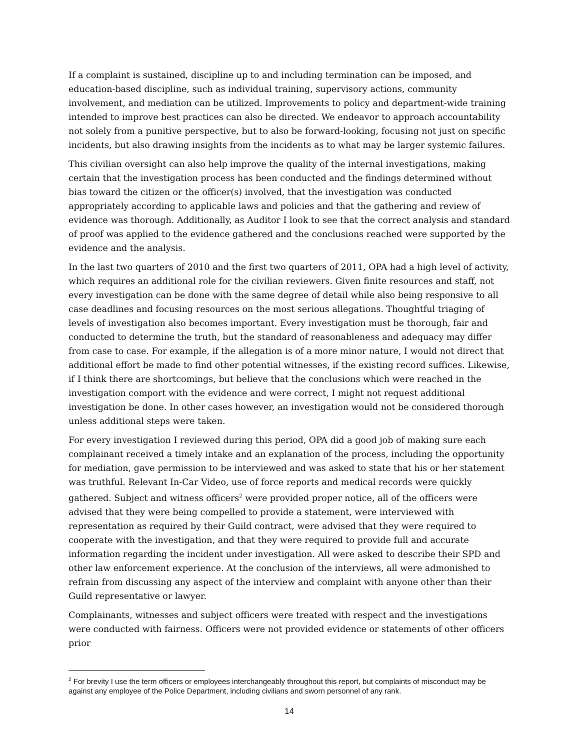If a complaint is sustained, discipline up to and including termination can be imposed, and education-based discipline, such as individual training, supervisory actions, community involvement, and mediation can be utilized. Improvements to policy and department-wide training intended to improve best practices can also be directed. We endeavor to approach accountability not solely from a punitive perspective, but to also be forward-looking, focusing not just on specific incidents, but also drawing insights from the incidents as to what may be larger systemic failures.
This civilian oversight can also help improve the quality of the internal investigations, making certain that the investigation process has been conducted and the findings determined without bias toward the citizen or the officer(s) involved, that the investigation was conducted appropriately according to applicable laws and policies and that the gathering and review of evidence was thorough. Additionally, as Auditor I look to see that the correct analysis and standard of proof was applied to the evidence gathered and the conclusions reached were supported by the evidence and the analysis.
In the last two quarters of 2010 and the first two quarters of 2011, OPA had a high level of activity, which requires an additional role for the civilian reviewers. Given finite resources and staff, not every investigation can be done with the same degree of detail while also being responsive to all case deadlines and focusing resources on the most serious allegations. Thoughtful triaging of levels of investigation also becomes important. Every investigation must be thorough, fair and conducted to determine the truth, but the standard of reasonableness and adequacy may differ from case to case. For example, if the allegation is of a more minor nature, I would not direct that additional effort be made to find other potential witnesses, if the existing record suffices. Likewise, if I think there are shortcomings, but believe that the conclusions which were reached in the investigation comport with the evidence and were correct, I might not request additional investigation be done. In other cases however, an investigation would not be considered thorough unless additional steps were taken.
For every investigation I reviewed during this period, OPA did a good job of making sure each complainant received a timely intake and an explanation of the process, including the opportunity for mediation, gave permission to be interviewed and was asked to state that his or her statement was truthful. Relevant In-Car Video, use of force reports and medical records were quickly gathered. Subject and witness officers<sup>2</sup> were provided proper notice, all of the officers were advised that they were being compelled to provide a statement, were interviewed with representation as required by their Guild contract, were advised that they were required to cooperate with the investigation, and that they were required to provide full and accurate information regarding the incident under investigation. All were asked to describe their SPD and other law enforcement experience. At the conclusion of the interviews, all were admonished to refrain from discussing any aspect of the interview and complaint with anyone other than their Guild representative or lawyer.
Complainants, witnesses and subject officers were treated with respect and the investigations were conducted with fairness. Officers were not provided evidence or statements of other officers prior
<sup>2</sup> For brevity I use the term officers or employees interchangeably throughout this report, but complaints of misconduct may be against any employee of the Police Department, including civilians and sworn personnel of any rank.
14